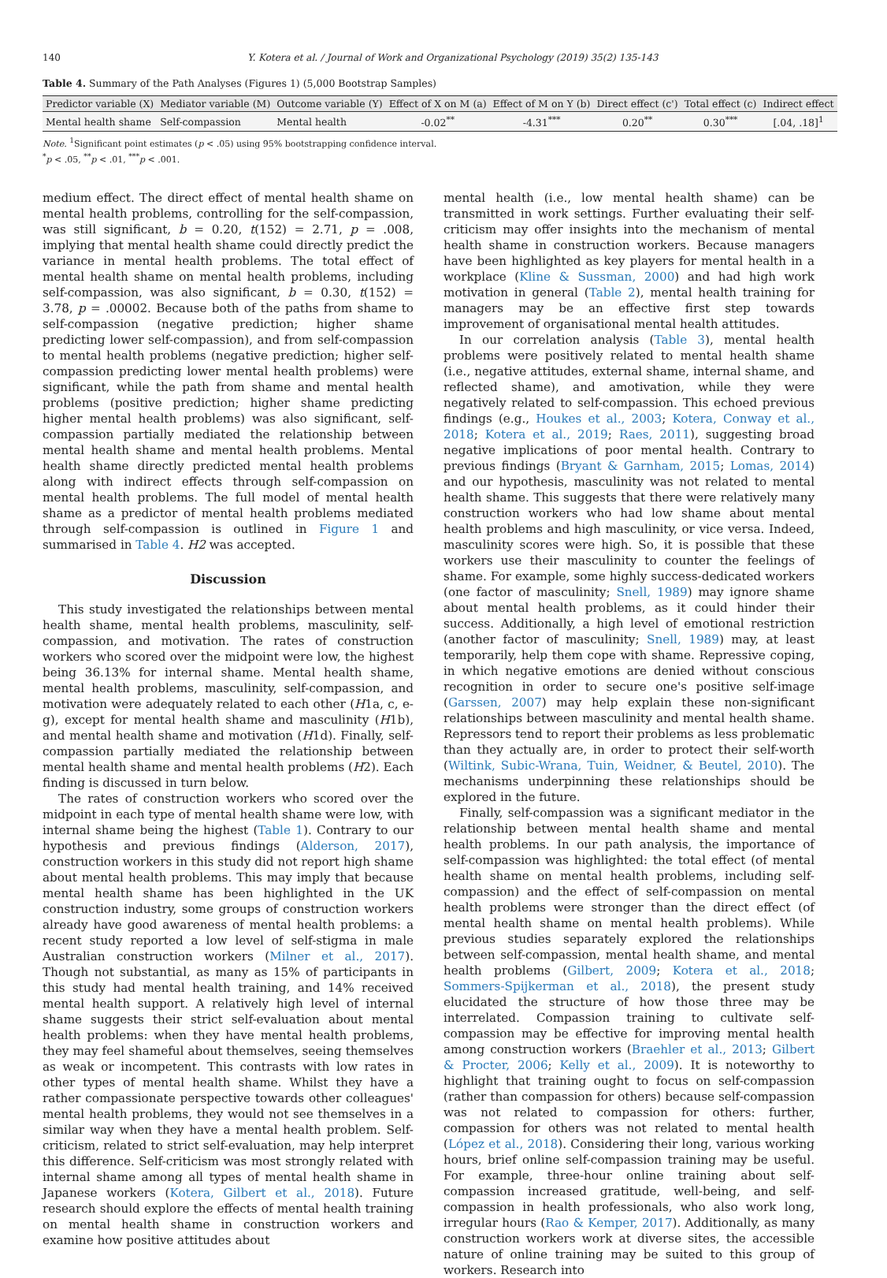140 Y. Kotera et al. / Journal of Work and Organizational Psychology (2019) 35(2) 135-143
Table 4. Summary of the Path Analyses (Figures 1) (5,000 Bootstrap Samples)
| Predictor variable (X) | Mediator variable (M) | Outcome variable (Y) | Effect of X on M (a) | Effect of M on Y (b) | Direct effect (c') | Total effect (c) | Indirect effect |
| --- | --- | --- | --- | --- | --- | --- | --- |
| Mental health shame | Self-compassion | Mental health | -0.02<sup>**</sup> | -4.31<sup>***</sup> | 0.20<sup>**</sup> | 0.30<sup>***</sup> | [.04, .18]<sup>1</sup> |
Note. <sup>1</sup>Significant point estimates (p < .05) using 95% bootstrapping confidence interval.
<sup>*</sup> p < .05, <sup>**</sup>p < .01, <sup>***</sup>p < .001.
medium effect. The direct effect of mental health shame on mental health problems, controlling for the self-compassion, was still significant, b = 0.20, t(152) = 2.71, p = .008, implying that mental health shame could directly predict the variance in mental health problems. The total effect of mental health shame on mental health problems, including self-compassion, was also significant, b = 0.30, t(152) = 3.78, p = .00002. Because both of the paths from shame to self-compassion (negative prediction; higher shame predicting lower self-compassion), and from self-compassion to mental health problems (negative prediction; higher self-compassion predicting lower mental health problems) were significant, while the path from shame and mental health problems (positive prediction; higher shame predicting higher mental health problems) was also significant, self-compassion partially mediated the relationship between mental health shame and mental health problems. Mental health shame directly predicted mental health problems along with indirect effects through self-compassion on mental health problems. The full model of mental health shame as a predictor of mental health problems mediated through self-compassion is outlined in Figure 1 and summarised in Table 4. H2 was accepted.
Discussion
This study investigated the relationships between mental health shame, mental health problems, masculinity, self-compassion, and motivation. The rates of construction workers who scored over the midpoint were low, the highest being 36.13% for internal shame. Mental health shame, mental health problems, masculinity, self-compassion, and motivation were adequately related to each other (H1a, c, e-g), except for mental health shame and masculinity (H1b), and mental health shame and motivation (H1d). Finally, self-compassion partially mediated the relationship between mental health shame and mental health problems (H2). Each finding is discussed in turn below.
The rates of construction workers who scored over the midpoint in each type of mental health shame were low, with internal shame being the highest (Table 1). Contrary to our hypothesis and previous findings (Alderson, 2017), construction workers in this study did not report high shame about mental health problems. This may imply that because mental health shame has been highlighted in the UK construction industry, some groups of construction workers already have good awareness of mental health problems: a recent study reported a low level of self-stigma in male Australian construction workers (Milner et al., 2017). Though not substantial, as many as 15% of participants in this study had mental health training, and 14% received mental health support. A relatively high level of internal shame suggests their strict self-evaluation about mental health problems: when they have mental health problems, they may feel shameful about themselves, seeing themselves as weak or incompetent. This contrasts with low rates in other types of mental health shame. Whilst they have a rather compassionate perspective towards other colleagues' mental health problems, they would not see themselves in a similar way when they have a mental health problem. Self-criticism, related to strict self-evaluation, may help interpret this difference. Self-criticism was most strongly related with internal shame among all types of mental health shame in Japanese workers (Kotera, Gilbert et al., 2018). Future research should explore the effects of mental health training on mental health shame in construction workers and examine how positive attitudes about
mental health (i.e., low mental health shame) can be transmitted in work settings. Further evaluating their self-criticism may offer insights into the mechanism of mental health shame in construction workers. Because managers have been highlighted as key players for mental health in a workplace (Kline & Sussman, 2000) and had high work motivation in general (Table 2), mental health training for managers may be an effective first step towards improvement of organisational mental health attitudes.
In our correlation analysis (Table 3), mental health problems were positively related to mental health shame (i.e., negative attitudes, external shame, internal shame, and reflected shame), and amotivation, while they were negatively related to self-compassion. This echoed previous findings (e.g., Houkes et al., 2003; Kotera, Conway et al., 2018; Kotera et al., 2019; Raes, 2011), suggesting broad negative implications of poor mental health. Contrary to previous findings (Bryant & Garnham, 2015; Lomas, 2014) and our hypothesis, masculinity was not related to mental health shame. This suggests that there were relatively many construction workers who had low shame about mental health problems and high masculinity, or vice versa. Indeed, masculinity scores were high. So, it is possible that these workers use their masculinity to counter the feelings of shame. For example, some highly success-dedicated workers (one factor of masculinity; Snell, 1989) may ignore shame about mental health problems, as it could hinder their success. Additionally, a high level of emotional restriction (another factor of masculinity; Snell, 1989) may, at least temporarily, help them cope with shame. Repressive coping, in which negative emotions are denied without conscious recognition in order to secure one's positive self-image (Garssen, 2007) may help explain these non-significant relationships between masculinity and mental health shame. Repressors tend to report their problems as less problematic than they actually are, in order to protect their self-worth (Wiltink, Subic-Wrana, Tuin, Weidner, & Beutel, 2010). The mechanisms underpinning these relationships should be explored in the future.
Finally, self-compassion was a significant mediator in the relationship between mental health shame and mental health problems. In our path analysis, the importance of self-compassion was highlighted: the total effect (of mental health shame on mental health problems, including self-compassion) and the effect of self-compassion on mental health problems were stronger than the direct effect (of mental health shame on mental health problems). While previous studies separately explored the relationships between self-compassion, mental health shame, and mental health problems (Gilbert, 2009; Kotera et al., 2018; Sommers-Spijkerman et al., 2018), the present study elucidated the structure of how those three may be interrelated. Compassion training to cultivate self-compassion may be effective for improving mental health among construction workers (Braehler et al., 2013; Gilbert & Procter, 2006; Kelly et al., 2009). It is noteworthy to highlight that training ought to focus on self-compassion (rather than compassion for others) because self-compassion was not related to compassion for others: further, compassion for others was not related to mental health (López et al., 2018). Considering their long, various working hours, brief online self-compassion training may be useful. For example, three-hour online training about self-compassion increased gratitude, well-being, and self-compassion in health professionals, who also work long, irregular hours (Rao & Kemper, 2017). Additionally, as many construction workers work at diverse sites, the accessible nature of online training may be suited to this group of workers. Research into